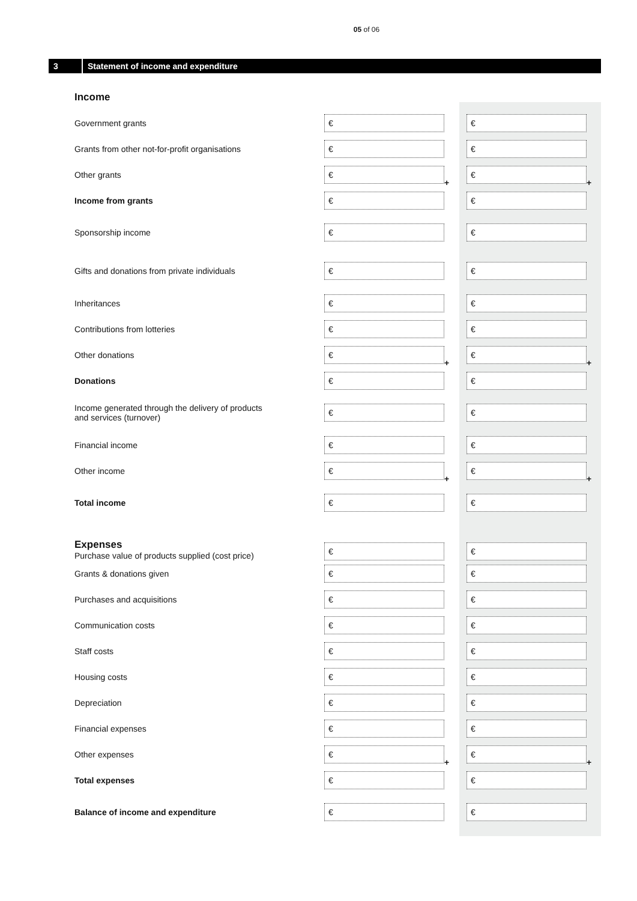05 of 06
3 Statement of income and expenditure
| Income | | | | |
| Government grants | € | | € | |
| Grants from other not-for-profit organisations | € | | € | |
| Other grants | € | + | € | + |
| Income from grants | € | | € | |
| Sponsorship income | € | | € | |
| Gifts and donations from private individuals | € | | € | |
| Inheritances | € | | € | |
| Contributions from lotteries | € | | € | |
| Other donations | € | + | € | + |
| Donations | € | | € | |
| Income generated through the delivery of products and services (turnover) | € | | € | |
| Financial income | € | | € | |
| Other income | € | + | € | + |
| Total income | € | | € | |
| Expenses Purchase value of products supplied (cost price) | € | | € | |
| Grants & donations given | € | | € | |
| Purchases and acquisitions | € | | € | |
| Communication costs | € | | € | |
| Staff costs | € | | € | |
| Housing costs | € | | € | |
| Depreciation | € | | € | |
| Financial expenses | € | | € | |
| Other expenses | € | + | € | + |
| Total expenses | € | | € | |
| Balance of income and expenditure | € | | € | |